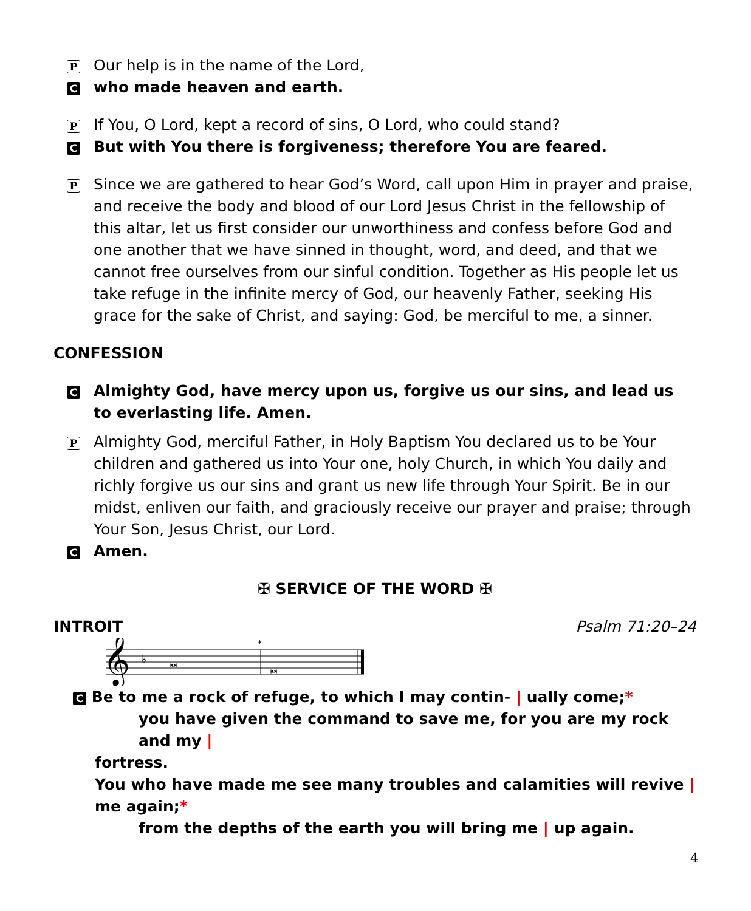P Our help is in the name of the Lord,
Cwho made heaven and earth.
P If You, O Lord, kept a record of sins, O Lord, who could stand?
C But with You there is forgiveness; therefore You are feared.
P Since we are gathered to hear God’s Word, call upon Him in prayer and praise, and receive the body and blood of our Lord Jesus Christ in the fellowship of this altar, let us first consider our unworthiness and confess before God and one another that we have sinned in thought, word, and deed, and that we cannot free ourselves from our sinful condition. Together as His people let us take refuge in the infinite mercy of God, our heavenly Father, seeking His grace for the sake of Christ, and saying: God, be merciful to me, a sinner.
CONFESSION
C Almighty God, have mercy upon us, forgive us our sins, and lead us to everlasting life. Amen.
P Almighty God, merciful Father, in Holy Baptism You declared us to be Your children and gathered us into Your one, holy Church, in which You daily and richly forgive us our sins and grant us new life through Your Spirit. Be in our midst, enliven our faith, and graciously receive our prayer and praise; through Your Son, Jesus Christ, our Lord.
C Amen.
✠ SERVICE OF THE WORD ✠
INTROIT Psalm 71:20–24
𝄞
♭
𝅜
𝅜
*
C Be to me a rock of refuge, to which I may contin- | ually come;*
you have given the command to save me, for you are my rock and my |
fortress.
You who have made me see many troubles and calamities will revive | me again;*
from the depths of the earth you will bring me | up again.
4